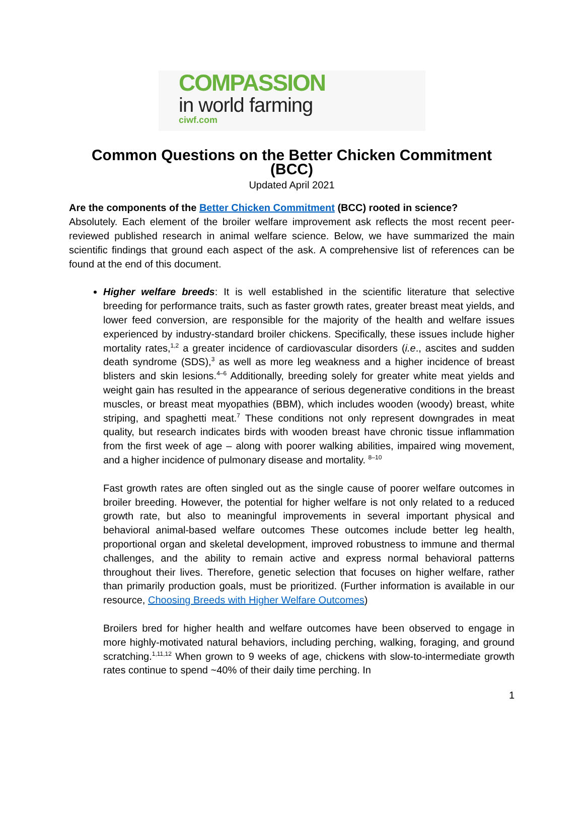COMPASSION
in world farming
ciwf.com
Common Questions on the Better Chicken Commitment (BCC)
Updated April 2021
Are the components of the Better Chicken Commitment (BCC) rooted in science?
Absolutely. Each element of the broiler welfare improvement ask reflects the most recent peer-reviewed published research in animal welfare science. Below, we have summarized the main scientific findings that ground each aspect of the ask. A comprehensive list of references can be found at the end of this document.
Higher welfare breeds: It is well established in the scientific literature that selective breeding for performance traits, such as faster growth rates, greater breast meat yields, and lower feed conversion, are responsible for the majority of the health and welfare issues experienced by industry-standard broiler chickens. Specifically, these issues include higher mortality rates,<sup>1,2</sup> a greater incidence of cardiovascular disorders (i.e., ascites and sudden death syndrome (SDS),<sup>3</sup> as well as more leg weakness and a higher incidence of breast blisters and skin lesions.<sup>4–6</sup> Additionally, breeding solely for greater white meat yields and weight gain has resulted in the appearance of serious degenerative conditions in the breast muscles, or breast meat myopathies (BBM), which includes wooden (woody) breast, white striping, and spaghetti meat.<sup>7</sup> These conditions not only represent downgrades in meat quality, but research indicates birds with wooden breast have chronic tissue inflammation from the first week of age – along with poorer walking abilities, impaired wing movement, and a higher incidence of pulmonary disease and mortality. <sup>8–10</sup>
Fast growth rates are often singled out as the single cause of poorer welfare outcomes in broiler breeding. However, the potential for higher welfare is not only related to a reduced growth rate, but also to meaningful improvements in several important physical and behavioral animal-based welfare outcomes These outcomes include better leg health, proportional organ and skeletal development, improved robustness to immune and thermal challenges, and the ability to remain active and express normal behavioral patterns throughout their lives. Therefore, genetic selection that focuses on higher welfare, rather than primarily production goals, must be prioritized. (Further information is available in our resource, Choosing Breeds with Higher Welfare Outcomes)
Broilers bred for higher health and welfare outcomes have been observed to engage in more highly-motivated natural behaviors, including perching, walking, foraging, and ground scratching.<sup>1,11,12</sup> When grown to 9 weeks of age, chickens with slow-to-intermediate growth rates continue to spend ~40% of their daily time perching. In
1